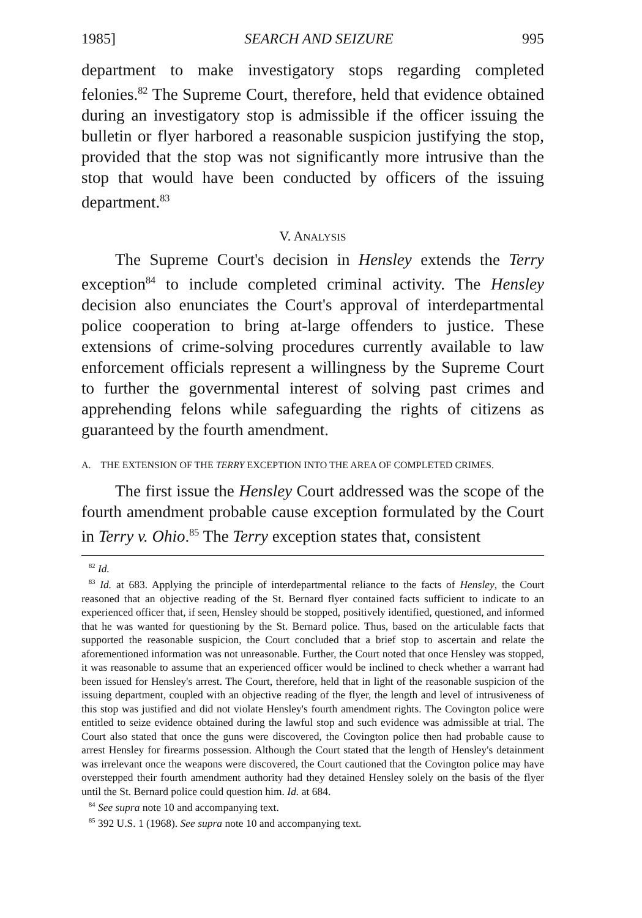1985] SEARCH AND SEIZURE 995
department to make investigatory stops regarding completed felonies.<sup>82</sup> The Supreme Court, therefore, held that evidence obtained during an investigatory stop is admissible if the officer issuing the bulletin or flyer harbored a reasonable suspicion justifying the stop, provided that the stop was not significantly more intrusive than the stop that would have been conducted by officers of the issuing department.<sup>83</sup>
V. ANALYSIS
The Supreme Court's decision in Hensley extends the Terry exception<sup>84</sup> to include completed criminal activity. The Hensley decision also enunciates the Court's approval of interdepartmental police cooperation to bring at-large offenders to justice. These extensions of crime-solving procedures currently available to law enforcement officials represent a willingness by the Supreme Court to further the governmental interest of solving past crimes and apprehending felons while safeguarding the rights of citizens as guaranteed by the fourth amendment.
A. THE EXTENSION OF THE TERRY EXCEPTION INTO THE AREA OF COMPLETED CRIMES.
The first issue the Hensley Court addressed was the scope of the fourth amendment probable cause exception formulated by the Court in Terry v. Ohio.<sup>85</sup> The Terry exception states that, consistent
<sup>82</sup> Id.
<sup>83</sup> Id. at 683. Applying the principle of interdepartmental reliance to the facts of Hensley, the Court reasoned that an objective reading of the St. Bernard flyer contained facts sufficient to indicate to an experienced officer that, if seen, Hensley should be stopped, positively identified, questioned, and informed that he was wanted for questioning by the St. Bernard police. Thus, based on the articulable facts that supported the reasonable suspicion, the Court concluded that a brief stop to ascertain and relate the aforementioned information was not unreasonable. Further, the Court noted that once Hensley was stopped, it was reasonable to assume that an experienced officer would be inclined to check whether a warrant had been issued for Hensley's arrest. The Court, therefore, held that in light of the reasonable suspicion of the issuing department, coupled with an objective reading of the flyer, the length and level of intrusiveness of this stop was justified and did not violate Hensley's fourth amendment rights. The Covington police were entitled to seize evidence obtained during the lawful stop and such evidence was admissible at trial. The Court also stated that once the guns were discovered, the Covington police then had probable cause to arrest Hensley for firearms possession. Although the Court stated that the length of Hensley's detainment was irrelevant once the weapons were discovered, the Court cautioned that the Covington police may have overstepped their fourth amendment authority had they detained Hensley solely on the basis of the flyer until the St. Bernard police could question him. Id. at 684.
<sup>84</sup> See supra note 10 and accompanying text.
<sup>85</sup> 392 U.S. 1 (1968). See supra note 10 and accompanying text.